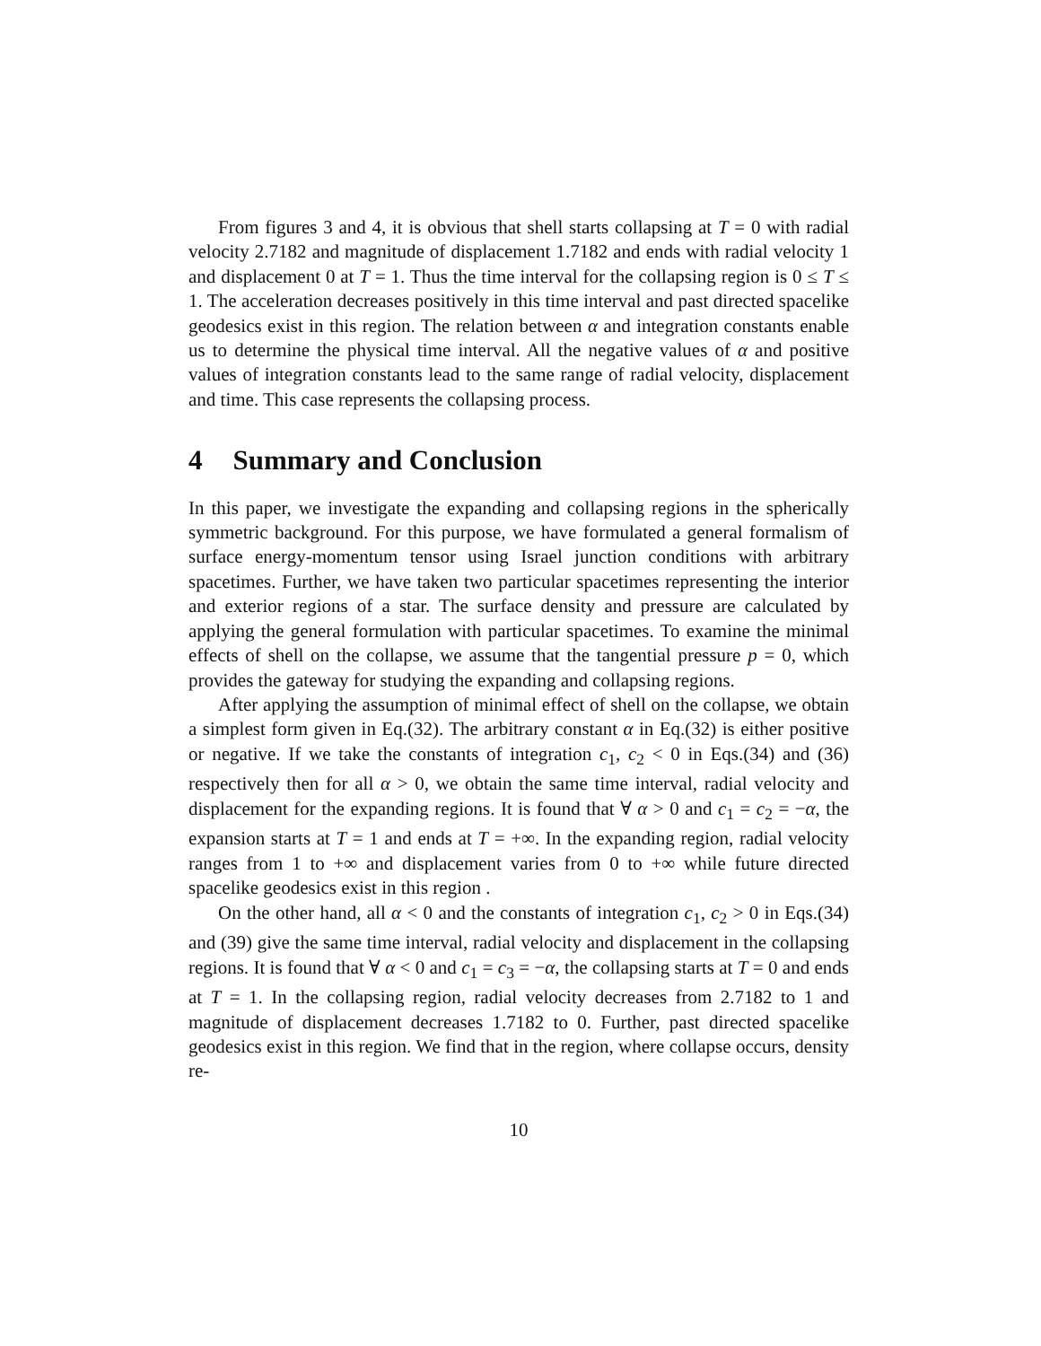From figures 3 and 4, it is obvious that shell starts collapsing at T = 0 with radial velocity 2.7182 and magnitude of displacement 1.7182 and ends with radial velocity 1 and displacement 0 at T = 1. Thus the time interval for the collapsing region is 0 ≤ T ≤ 1. The acceleration decreases positively in this time interval and past directed spacelike geodesics exist in this region. The relation between α and integration constants enable us to determine the physical time interval. All the negative values of α and positive values of integration constants lead to the same range of radial velocity, displacement and time. This case represents the collapsing process.
4 Summary and Conclusion
In this paper, we investigate the expanding and collapsing regions in the spherically symmetric background. For this purpose, we have formulated a general formalism of surface energy-momentum tensor using Israel junction conditions with arbitrary spacetimes. Further, we have taken two particular spacetimes representing the interior and exterior regions of a star. The surface density and pressure are calculated by applying the general formulation with particular spacetimes. To examine the minimal effects of shell on the collapse, we assume that the tangential pressure p = 0, which provides the gateway for studying the expanding and collapsing regions.
After applying the assumption of minimal effect of shell on the collapse, we obtain a simplest form given in Eq.(32). The arbitrary constant α in Eq.(32) is either positive or negative. If we take the constants of integration c<sub>1</sub>, c<sub>2</sub> < 0 in Eqs.(34) and (36) respectively then for all α > 0, we obtain the same time interval, radial velocity and displacement for the expanding regions. It is found that ∀ α > 0 and c<sub>1</sub> = c<sub>2</sub> = −α, the expansion starts at T = 1 and ends at T = +∞. In the expanding region, radial velocity ranges from 1 to +∞ and displacement varies from 0 to +∞ while future directed spacelike geodesics exist in this region .
On the other hand, all α < 0 and the constants of integration c<sub>1</sub>, c<sub>2</sub> > 0 in Eqs.(34) and (39) give the same time interval, radial velocity and displacement in the collapsing regions. It is found that ∀ α < 0 and c<sub>1</sub> = c<sub>3</sub> = −α, the collapsing starts at T = 0 and ends at T = 1. In the collapsing region, radial velocity decreases from 2.7182 to 1 and magnitude of displacement decreases 1.7182 to 0. Further, past directed spacelike geodesics exist in this region. We find that in the region, where collapse occurs, density re-
10